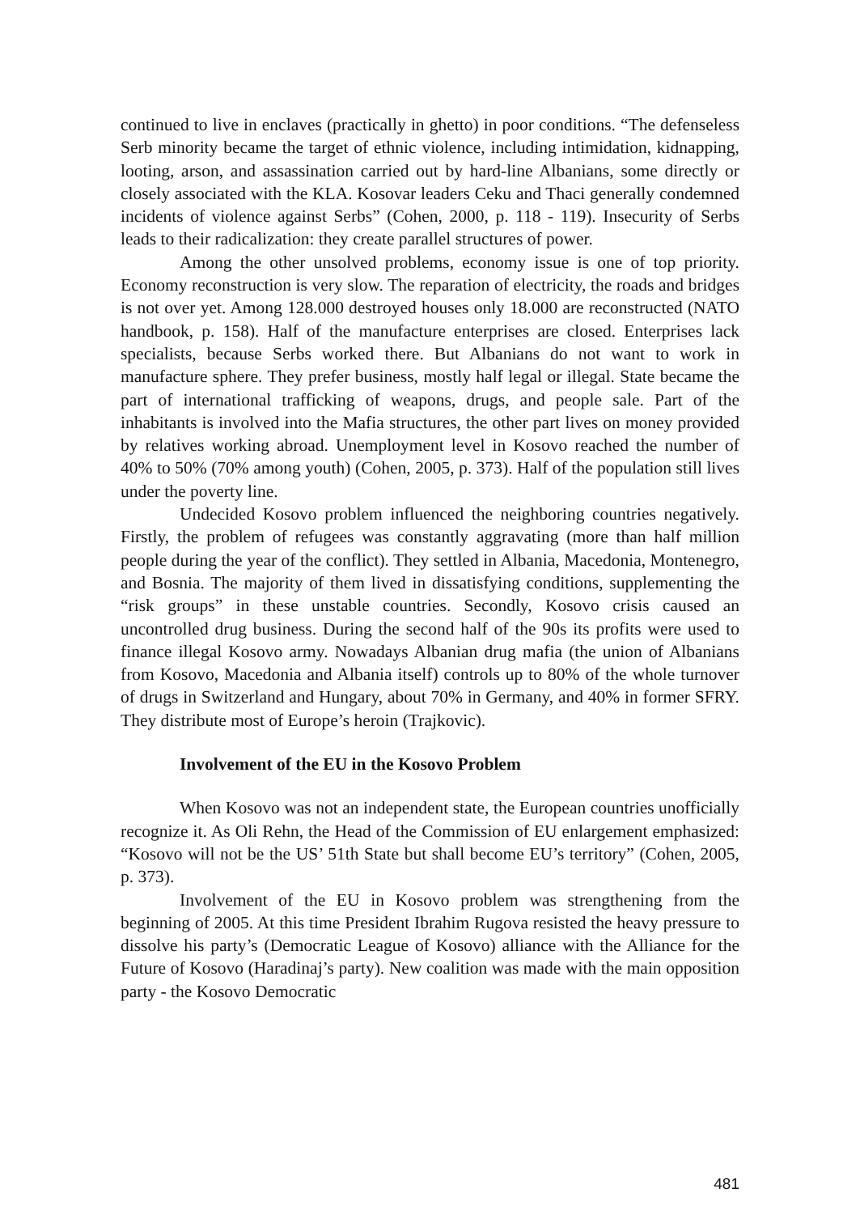continued to live in enclaves (practically in ghetto) in poor conditions. “The defenseless Serb minority became the target of ethnic violence, including intimidation, kidnapping, looting, arson, and assassination carried out by hard-line Albanians, some directly or closely associated with the KLA. Kosovar leaders Ceku and Thaci generally condemned incidents of violence against Serbs” (Cohen, 2000, p. 118 - 119). Insecurity of Serbs leads to their radicalization: they create parallel structures of power.
Among the other unsolved problems, economy issue is one of top priority. Economy reconstruction is very slow. The reparation of electricity, the roads and bridges is not over yet. Among 128.000 destroyed houses only 18.000 are reconstructed (NATO handbook, p. 158). Half of the manufacture enterprises are closed. Enterprises lack specialists, because Serbs worked there. But Albanians do not want to work in manufacture sphere. They prefer business, mostly half legal or illegal. State became the part of international trafficking of weapons, drugs, and people sale. Part of the inhabitants is involved into the Mafia structures, the other part lives on money provided by relatives working abroad. Unemployment level in Kosovo reached the number of 40% to 50% (70% among youth) (Cohen, 2005, p. 373). Half of the population still lives under the poverty line.
Undecided Kosovo problem influenced the neighboring countries negatively. Firstly, the problem of refugees was constantly aggravating (more than half million people during the year of the conflict). They settled in Albania, Macedonia, Montenegro, and Bosnia. The majority of them lived in dissatisfying conditions, supplementing the “risk groups” in these unstable countries. Secondly, Kosovo crisis caused an uncontrolled drug business. During the second half of the 90s its profits were used to finance illegal Kosovo army. Nowadays Albanian drug mafia (the union of Albanians from Kosovo, Macedonia and Albania itself) controls up to 80% of the whole turnover of drugs in Switzerland and Hungary, about 70% in Germany, and 40% in former SFRY. They distribute most of Europe’s heroin (Trajkovic).
Involvement of the EU in the Kosovo Problem
When Kosovo was not an independent state, the European countries unofficially recognize it. As Oli Rehn, the Head of the Commission of EU enlargement emphasized: “Kosovo will not be the US’ 51th State but shall become EU’s territory” (Cohen, 2005, p. 373).
Involvement of the EU in Kosovo problem was strengthening from the beginning of 2005. At this time President Ibrahim Rugova resisted the heavy pressure to dissolve his party’s (Democratic League of Kosovo) alliance with the Alliance for the Future of Kosovo (Haradinaj’s party). New coalition was made with the main opposition party - the Kosovo Democratic
481